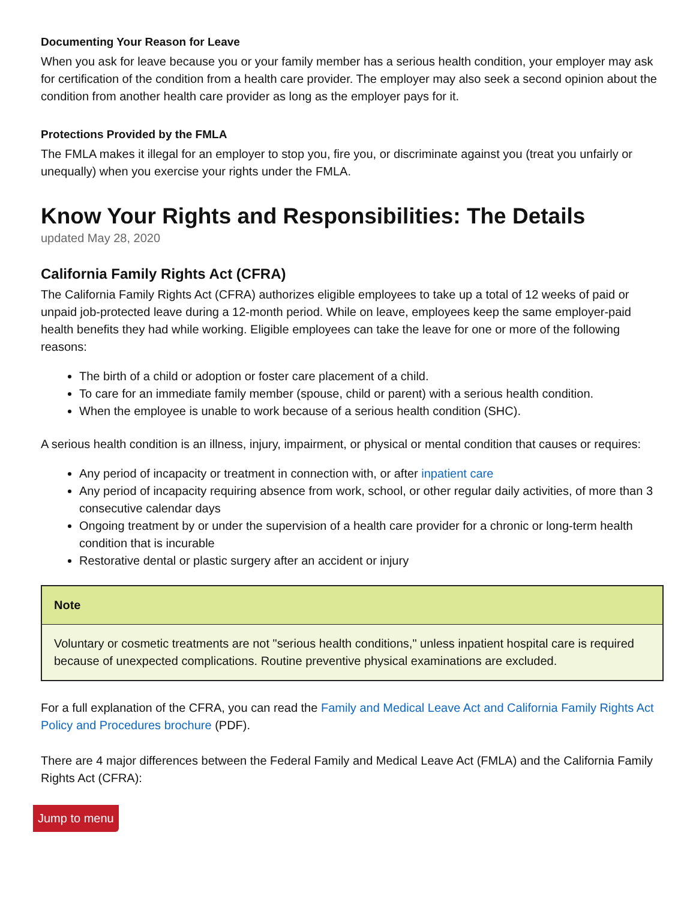Documenting Your Reason for Leave
When you ask for leave because you or your family member has a serious health condition, your employer may ask for certification of the condition from a health care provider. The employer may also seek a second opinion about the condition from another health care provider as long as the employer pays for it.
Protections Provided by the FMLA
The FMLA makes it illegal for an employer to stop you, fire you, or discriminate against you (treat you unfairly or unequally) when you exercise your rights under the FMLA.
Know Your Rights and Responsibilities: The Details
updated May 28, 2020
California Family Rights Act (CFRA)
The California Family Rights Act (CFRA) authorizes eligible employees to take up a total of 12 weeks of paid or unpaid job-protected leave during a 12-month period. While on leave, employees keep the same employer-paid health benefits they had while working. Eligible employees can take the leave for one or more of the following reasons:
The birth of a child or adoption or foster care placement of a child.
To care for an immediate family member (spouse, child or parent) with a serious health condition.
When the employee is unable to work because of a serious health condition (SHC).
A serious health condition is an illness, injury, impairment, or physical or mental condition that causes or requires:
Any period of incapacity or treatment in connection with, or after inpatient care
Any period of incapacity requiring absence from work, school, or other regular daily activities, of more than 3 consecutive calendar days
Ongoing treatment by or under the supervision of a health care provider for a chronic or long-term health condition that is incurable
Restorative dental or plastic surgery after an accident or injury
Note
Voluntary or cosmetic treatments are not "serious health conditions," unless inpatient hospital care is required because of unexpected complications. Routine preventive physical examinations are excluded.
For a full explanation of the CFRA, you can read the Family and Medical Leave Act and California Family Rights Act Policy and Procedures brochure (PDF).
There are 4 major differences between the Federal Family and Medical Leave Act (FMLA) and the California Family Rights Act (CFRA):
Jump to menu